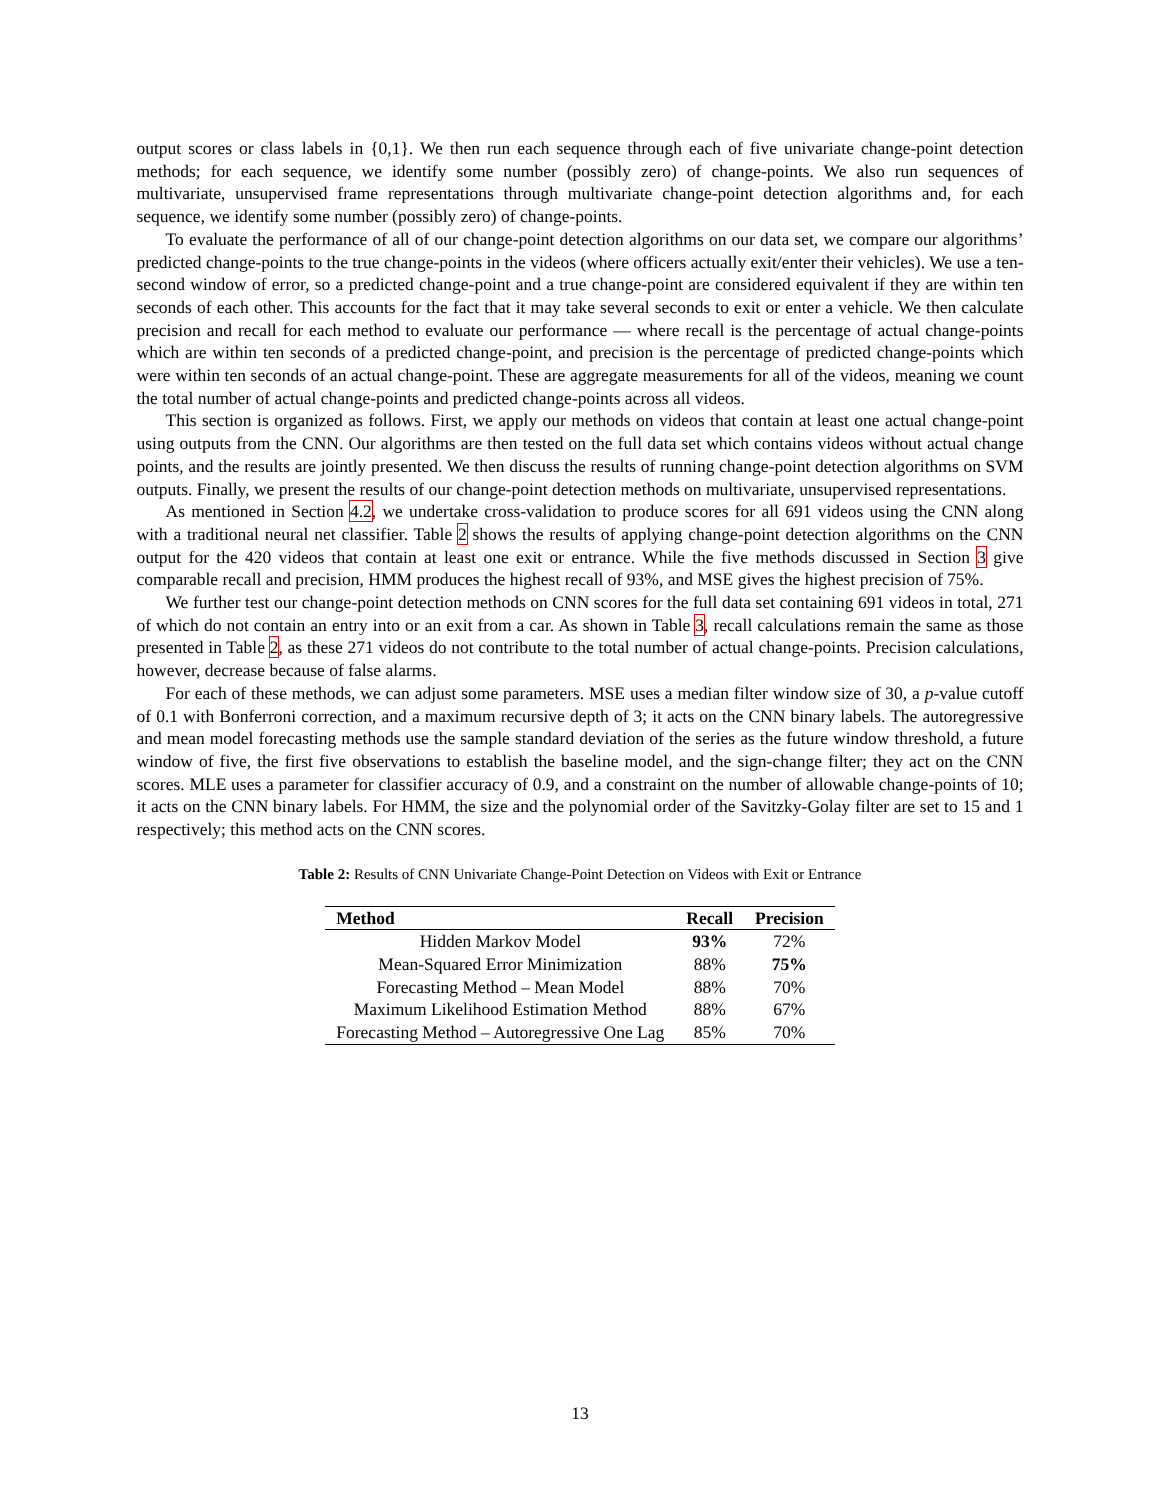output scores or class labels in {0,1}. We then run each sequence through each of five univariate change-point detection methods; for each sequence, we identify some number (possibly zero) of change-points. We also run sequences of multivariate, unsupervised frame representations through multivariate change-point detection algorithms and, for each sequence, we identify some number (possibly zero) of change-points.
To evaluate the performance of all of our change-point detection algorithms on our data set, we compare our algorithms’ predicted change-points to the true change-points in the videos (where officers actually exit/enter their vehicles). We use a ten-second window of error, so a predicted change-point and a true change-point are considered equivalent if they are within ten seconds of each other. This accounts for the fact that it may take several seconds to exit or enter a vehicle. We then calculate precision and recall for each method to evaluate our performance — where recall is the percentage of actual change-points which are within ten seconds of a predicted change-point, and precision is the percentage of predicted change-points which were within ten seconds of an actual change-point. These are aggregate measurements for all of the videos, meaning we count the total number of actual change-points and predicted change-points across all videos.
This section is organized as follows. First, we apply our methods on videos that contain at least one actual change-point using outputs from the CNN. Our algorithms are then tested on the full data set which contains videos without actual change points, and the results are jointly presented. We then discuss the results of running change-point detection algorithms on SVM outputs. Finally, we present the results of our change-point detection methods on multivariate, unsupervised representations.
As mentioned in Section 4.2, we undertake cross-validation to produce scores for all 691 videos using the CNN along with a traditional neural net classifier. Table 2 shows the results of applying change-point detection algorithms on the CNN output for the 420 videos that contain at least one exit or entrance. While the five methods discussed in Section 3 give comparable recall and precision, HMM produces the highest recall of 93%, and MSE gives the highest precision of 75%.
We further test our change-point detection methods on CNN scores for the full data set containing 691 videos in total, 271 of which do not contain an entry into or an exit from a car. As shown in Table 3, recall calculations remain the same as those presented in Table 2, as these 271 videos do not contribute to the total number of actual change-points. Precision calculations, however, decrease because of false alarms.
For each of these methods, we can adjust some parameters. MSE uses a median filter window size of 30, a p-value cutoff of 0.1 with Bonferroni correction, and a maximum recursive depth of 3; it acts on the CNN binary labels. The autoregressive and mean model forecasting methods use the sample standard deviation of the series as the future window threshold, a future window of five, the first five observations to establish the baseline model, and the sign-change filter; they act on the CNN scores. MLE uses a parameter for classifier accuracy of 0.9, and a constraint on the number of allowable change-points of 10; it acts on the CNN binary labels. For HMM, the size and the polynomial order of the Savitzky-Golay filter are set to 15 and 1 respectively; this method acts on the CNN scores.
Table 2: Results of CNN Univariate Change-Point Detection on Videos with Exit or Entrance
| Method | Recall | Precision |
| --- | --- | --- |
| Hidden Markov Model | 93% | 72% |
| Mean-Squared Error Minimization | 88% | 75% |
| Forecasting Method – Mean Model | 88% | 70% |
| Maximum Likelihood Estimation Method | 88% | 67% |
| Forecasting Method – Autoregressive One Lag | 85% | 70% |
13